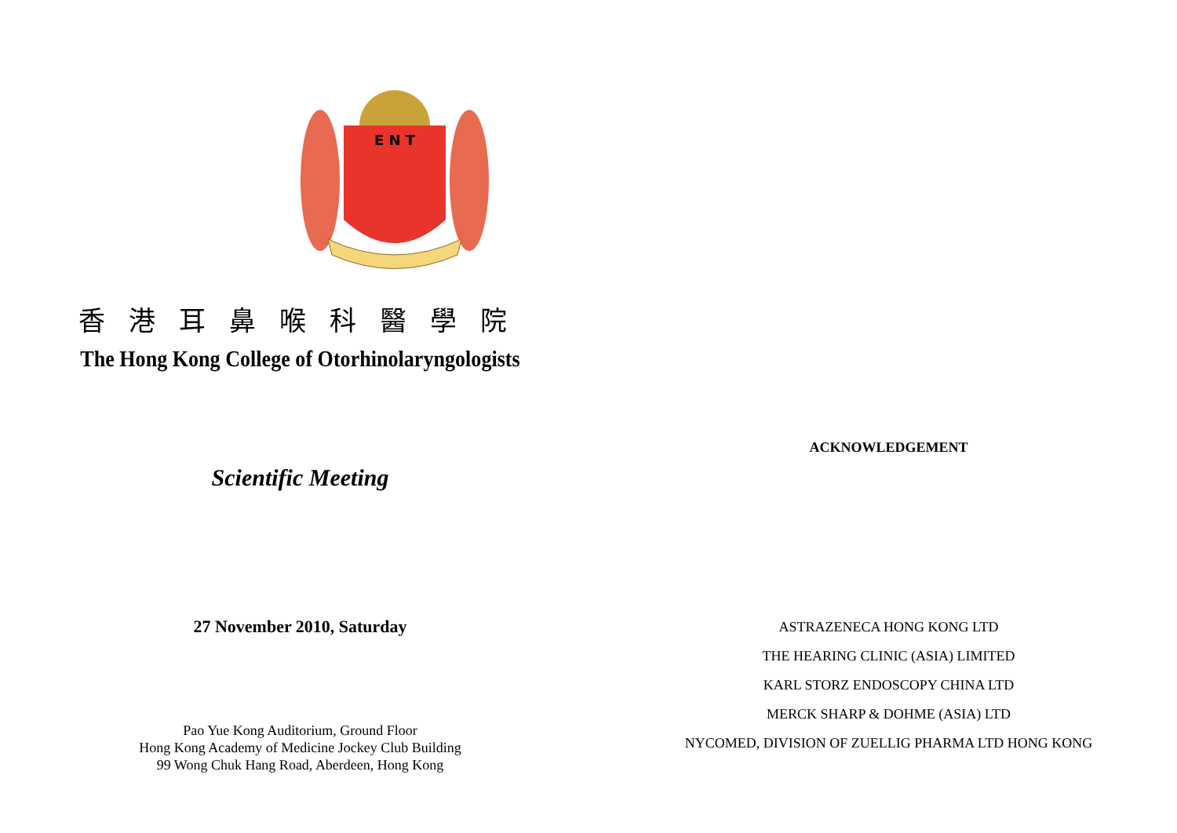E N T
香港耳鼻喉科醫學院
The Hong Kong College of Otorhinolaryngologists
Scientific Meeting
27 November 2010, Saturday
Pao Yue Kong Auditorium, Ground Floor
Hong Kong Academy of Medicine Jockey Club Building
99 Wong Chuk Hang Road, Aberdeen, Hong Kong
ACKNOWLEDGEMENT
ASTRAZENECA HONG KONG LTD
THE HEARING CLINIC (ASIA) LIMITED
KARL STORZ ENDOSCOPY CHINA LTD
MERCK SHARP & DOHME (ASIA) LTD
NYCOMED, DIVISION OF ZUELLIG PHARMA LTD HONG KONG